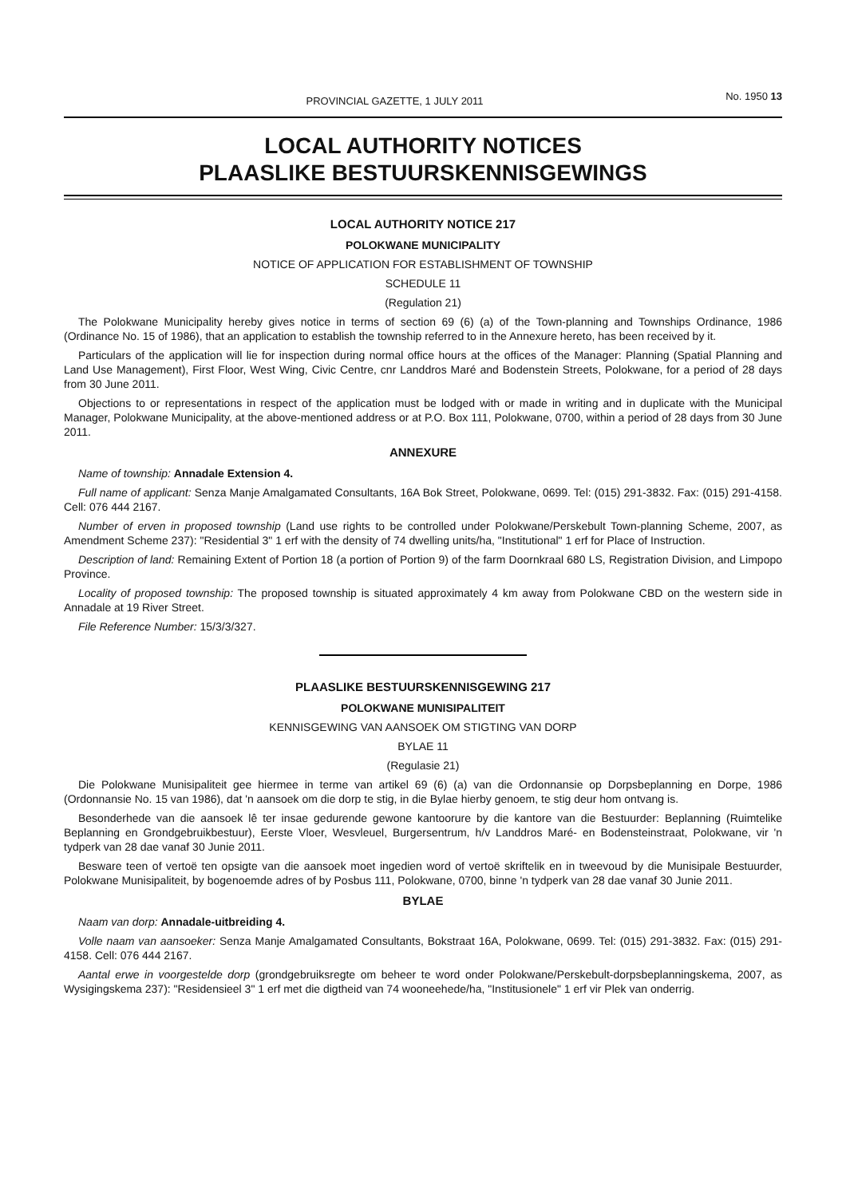PROVINCIAL GAZETTE, 1 JULY 2011 No. 1950 13
LOCAL AUTHORITY NOTICES
PLAASLIKE BESTUURSKENNISGEWINGS
LOCAL AUTHORITY NOTICE 217
POLOKWANE MUNICIPALITY
NOTICE OF APPLICATION FOR ESTABLISHMENT OF TOWNSHIP
SCHEDULE 11
(Regulation 21)
The Polokwane Municipality hereby gives notice in terms of section 69 (6) (a) of the Town-planning and Townships Ordinance, 1986 (Ordinance No. 15 of 1986), that an application to establish the township referred to in the Annexure hereto, has been received by it.
Particulars of the application will lie for inspection during normal office hours at the offices of the Manager: Planning (Spatial Planning and Land Use Management), First Floor, West Wing, Civic Centre, cnr Landdros Maré and Bodenstein Streets, Polokwane, for a period of 28 days from 30 June 2011.
Objections to or representations in respect of the application must be lodged with or made in writing and in duplicate with the Municipal Manager, Polokwane Municipality, at the above-mentioned address or at P.O. Box 111, Polokwane, 0700, within a period of 28 days from 30 June 2011.
ANNEXURE
Name of township: Annadale Extension 4.
Full name of applicant: Senza Manje Amalgamated Consultants, 16A Bok Street, Polokwane, 0699. Tel: (015) 291-3832. Fax: (015) 291-4158. Cell: 076 444 2167.
Number of erven in proposed township (Land use rights to be controlled under Polokwane/Perskebult Town-planning Scheme, 2007, as Amendment Scheme 237): "Residential 3" 1 erf with the density of 74 dwelling units/ha, "Institutional" 1 erf for Place of Instruction.
Description of land: Remaining Extent of Portion 18 (a portion of Portion 9) of the farm Doornkraal 680 LS, Registration Division, and Limpopo Province.
Locality of proposed township: The proposed township is situated approximately 4 km away from Polokwane CBD on the western side in Annadale at 19 River Street.
File Reference Number: 15/3/3/327.
PLAASLIKE BESTUURSKENNISGEWING 217
POLOKWANE MUNISIPALITEIT
KENNISGEWING VAN AANSOEK OM STIGTING VAN DORP
BYLAE 11
(Regulasie 21)
Die Polokwane Munisipaliteit gee hiermee in terme van artikel 69 (6) (a) van die Ordonnansie op Dorpsbeplanning en Dorpe, 1986 (Ordonnansie No. 15 van 1986), dat 'n aansoek om die dorp te stig, in die Bylae hierby genoem, te stig deur hom ontvang is.
Besonderhede van die aansoek lê ter insae gedurende gewone kantoorure by die kantore van die Bestuurder: Beplanning (Ruimtelike Beplanning en Grondgebruikbestuur), Eerste Vloer, Wesvleuel, Burgersentrum, h/v Landdros Maré- en Bodensteinstraat, Polokwane, vir 'n tydperk van 28 dae vanaf 30 Junie 2011.
Besware teen of vertoë ten opsigte van die aansoek moet ingedien word of vertoë skriftelik en in tweevoud by die Munisipale Bestuurder, Polokwane Munisipaliteit, by bogenoemde adres of by Posbus 111, Polokwane, 0700, binne 'n tydperk van 28 dae vanaf 30 Junie 2011.
BYLAE
Naam van dorp: Annadale-uitbreiding 4.
Volle naam van aansoeker: Senza Manje Amalgamated Consultants, Bokstraat 16A, Polokwane, 0699. Tel: (015) 291-3832. Fax: (015) 291-4158. Cell: 076 444 2167.
Aantal erwe in voorgestelde dorp (grondgebruiksregte om beheer te word onder Polokwane/Perskebult-dorpsbeplanningskema, 2007, as Wysigingskema 237): "Residensieel 3" 1 erf met die digtheid van 74 wooneehede/ha, "Institusionele" 1 erf vir Plek van onderrig.